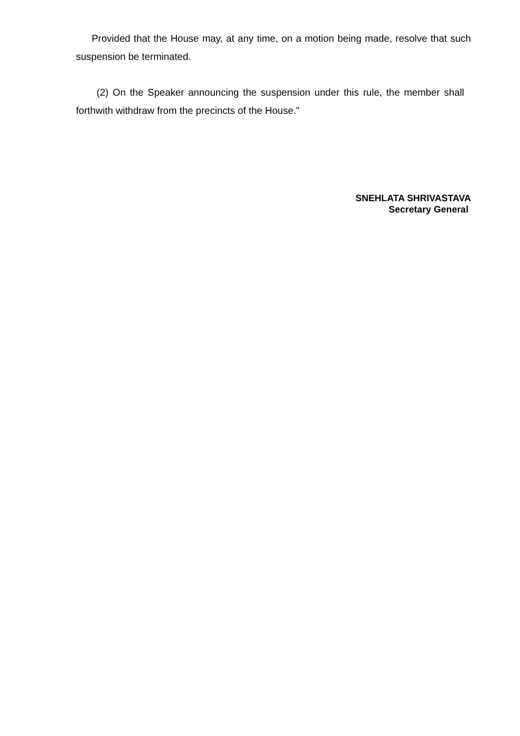Provided that the House may, at any time, on a motion being made, resolve that such suspension be terminated.
(2) On the Speaker announcing the suspension under this rule, the member shall forthwith withdraw from the precincts of the House.”
SNEHLATA SHRIVASTAVA
Secretary General